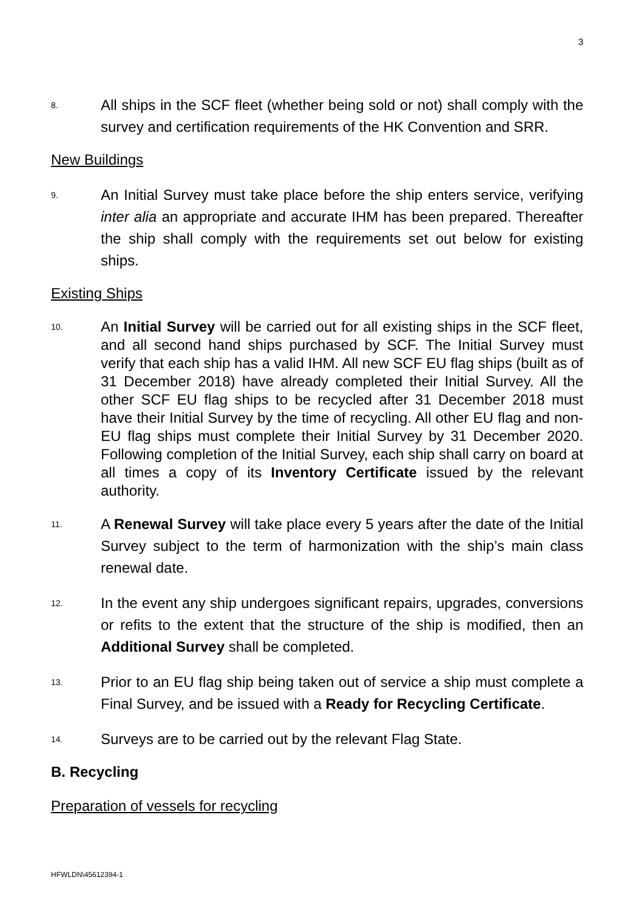3
8.
All ships in the SCF fleet (whether being sold or not) shall comply with the survey and certification requirements of the HK Convention and SRR.
New Buildings
9.
An Initial Survey must take place before the ship enters service, verifying inter alia an appropriate and accurate IHM has been prepared. Thereafter the ship shall comply with the requirements set out below for existing ships.
Existing Ships
10.
An Initial Survey will be carried out for all existing ships in the SCF fleet, and all second hand ships purchased by SCF. The Initial Survey must verify that each ship has a valid IHM. All new SCF EU flag ships (built as of 31 December 2018) have already completed their Initial Survey. All the other SCF EU flag ships to be recycled after 31 December 2018 must have their Initial Survey by the time of recycling. All other EU flag and non-EU flag ships must complete their Initial Survey by 31 December 2020. Following completion of the Initial Survey, each ship shall carry on board at all times a copy of its Inventory Certificate issued by the relevant authority.
11.
A Renewal Survey will take place every 5 years after the date of the Initial Survey subject to the term of harmonization with the ship’s main class renewal date.
12.
In the event any ship undergoes significant repairs, upgrades, conversions or refits to the extent that the structure of the ship is modified, then an Additional Survey shall be completed.
13.
Prior to an EU flag ship being taken out of service a ship must complete a Final Survey, and be issued with a Ready for Recycling Certificate.
14.
Surveys are to be carried out by the relevant Flag State.
B. Recycling
Preparation of vessels for recycling
HFWLDN\45612394-1